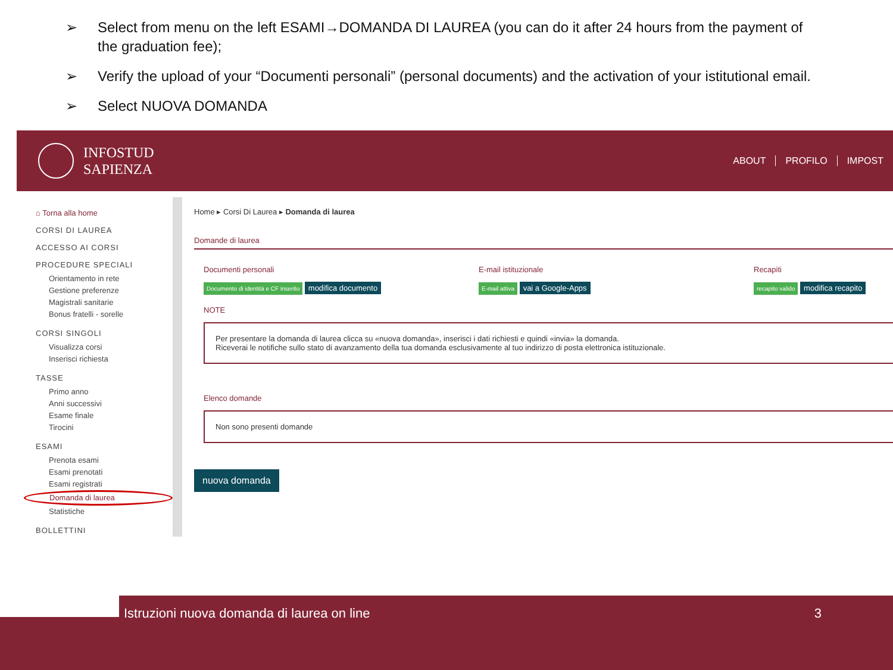➢ Select from menu on the left ESAMI→DOMANDA DI LAUREA (you can do it after 24 hours from the payment of the graduation fee);
➢ Verify the upload of your “Documenti personali” (personal documents) and the activation of your istitutional email.
➢ Select NUOVA DOMANDA
INFOSTUD
SAPIENZA
ABOUT PROFILO IMPOST
⌂ Torna alla home
CORSI DI LAUREA
ACCESSO AI CORSI
PROCEDURE SPECIALI
Orientamento in rete
Gestione preferenze
Magistrali sanitarie
Bonus fratelli - sorelle
CORSI SINGOLI
Visualizza corsi
Inserisci richiesta
TASSE
Primo anno
Anni successivi
Esame finale
Tirocini
ESAMI
Prenota esami
Esami prenotati
Esami registrati
Domanda di laurea
Statistiche
BOLLETTINI
Home ▸ Corsi Di Laurea ▸ Domanda di laurea
Domande di laurea
Documenti personali
Documento di identità e CF inserito modifica documento
E-mail istituzionale
E-mail attiva vai a Google-Apps
Recapiti
recapito valido modifica recapito
NOTE
Per presentare la domanda di laurea clicca su «nuova domanda», inserisci i dati richiesti e quindi «invia» la domanda.
Riceverai le notifiche sullo stato di avanzamento della tua domanda esclusivamente al tuo indirizzo di posta elettronica istituzionale.
Elenco domande
Non sono presenti domande
nuova domanda
Istruzioni nuova domanda di laurea on line 3